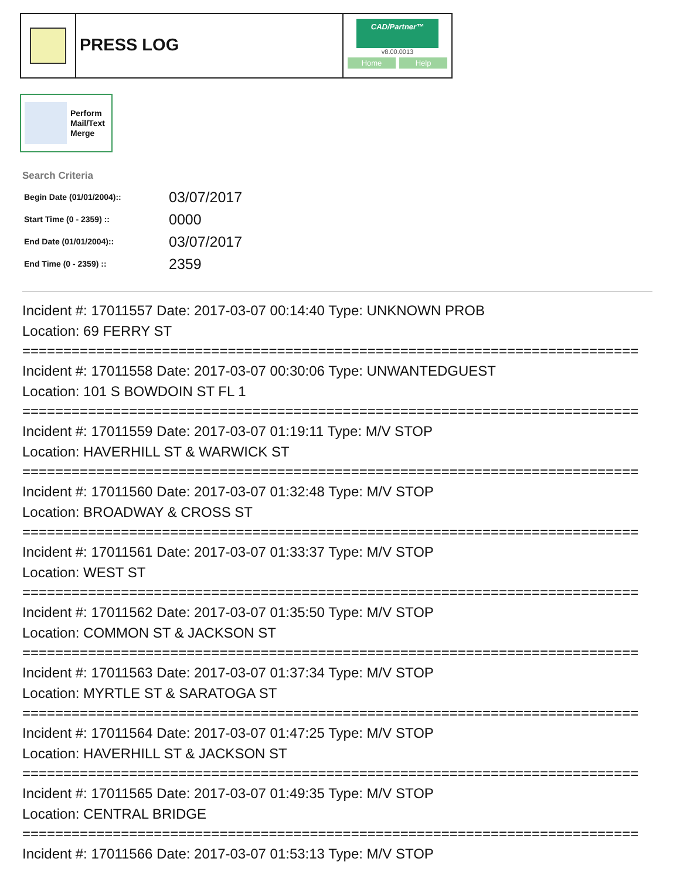PRESS LOG
CAD/Partner™
v8.00.0013
Home Help
Perform
Mail/Text
Merge
Search Criteria
| Begin Date (01/01/2004):: | 03/07/2017 |
| Start Time (0 - 2359) :: | 0000 |
| End Date (01/01/2004):: | 03/07/2017 |
| End Time (0 - 2359) :: | 2359 |
Incident #: 17011557 Date: 2017-03-07 00:14:40 Type: UNKNOWN PROB
Location: 69 FERRY ST
===========================================================================
Incident #: 17011558 Date: 2017-03-07 00:30:06 Type: UNWANTEDGUEST
Location: 101 S BOWDOIN ST FL 1
===========================================================================
Incident #: 17011559 Date: 2017-03-07 01:19:11 Type: M/V STOP
Location: HAVERHILL ST & WARWICK ST
===========================================================================
Incident #: 17011560 Date: 2017-03-07 01:32:48 Type: M/V STOP
Location: BROADWAY & CROSS ST
===========================================================================
Incident #: 17011561 Date: 2017-03-07 01:33:37 Type: M/V STOP
Location: WEST ST
===========================================================================
Incident #: 17011562 Date: 2017-03-07 01:35:50 Type: M/V STOP
Location: COMMON ST & JACKSON ST
===========================================================================
Incident #: 17011563 Date: 2017-03-07 01:37:34 Type: M/V STOP
Location: MYRTLE ST & SARATOGA ST
===========================================================================
Incident #: 17011564 Date: 2017-03-07 01:47:25 Type: M/V STOP
Location: HAVERHILL ST & JACKSON ST
===========================================================================
Incident #: 17011565 Date: 2017-03-07 01:49:35 Type: M/V STOP
Location: CENTRAL BRIDGE
===========================================================================
Incident #: 17011566 Date: 2017-03-07 01:53:13 Type: M/V STOP